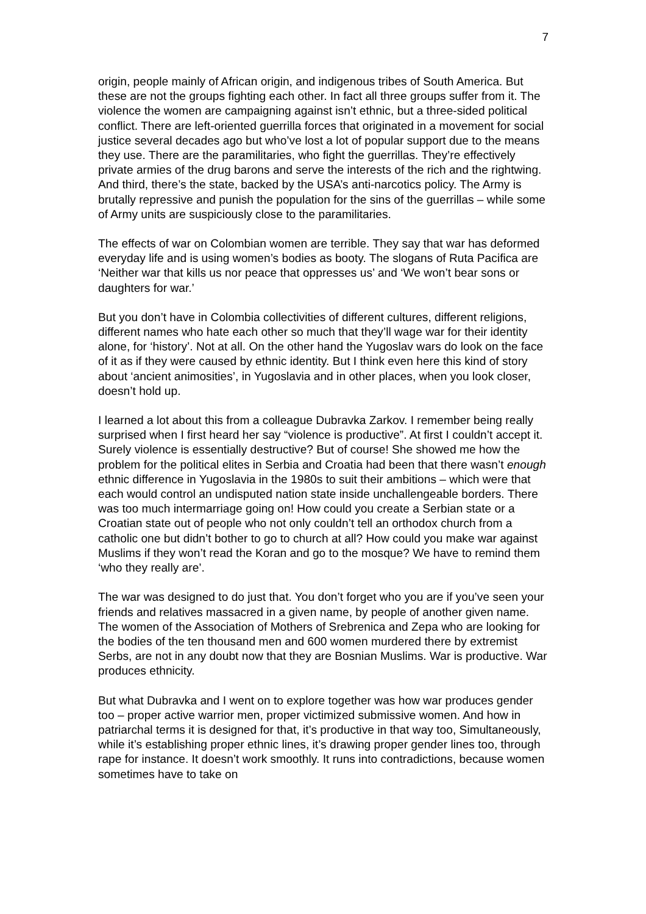7
origin, people mainly of African origin, and indigenous tribes of South America. But these are not the groups fighting each other. In fact all three groups suffer from it. The violence the women are campaigning against isn’t ethnic, but a three-sided political conflict. There are left-oriented guerrilla forces that originated in a movement for social justice several decades ago but who’ve lost a lot of popular support due to the means they use. There are the paramilitaries, who fight the guerrillas. They’re effectively private armies of the drug barons and serve the interests of the rich and the rightwing. And third, there’s the state, backed by the USA’s anti-narcotics policy. The Army is brutally repressive and punish the population for the sins of the guerrillas – while some of Army units are suspiciously close to the paramilitaries.
The effects of war on Colombian women are terrible. They say that war has deformed everyday life and is using women’s bodies as booty. The slogans of Ruta Pacifica are ‘Neither war that kills us nor peace that oppresses us’ and ‘We won’t bear sons or daughters for war.’
But you don’t have in Colombia collectivities of different cultures, different religions, different names who hate each other so much that they’ll wage war for their identity alone, for ‘history’. Not at all. On the other hand the Yugoslav wars do look on the face of it as if they were caused by ethnic identity. But I think even here this kind of story about ‘ancient animosities’, in Yugoslavia and in other places, when you look closer, doesn’t hold up.
I learned a lot about this from a colleague Dubravka Zarkov. I remember being really surprised when I first heard her say “violence is productive”. At first I couldn’t accept it. Surely violence is essentially destructive? But of course! She showed me how the problem for the political elites in Serbia and Croatia had been that there wasn’t enough ethnic difference in Yugoslavia in the 1980s to suit their ambitions – which were that each would control an undisputed nation state inside unchallengeable borders. There was too much intermarriage going on! How could you create a Serbian state or a Croatian state out of people who not only couldn’t tell an orthodox church from a catholic one but didn’t bother to go to church at all? How could you make war against Muslims if they won’t read the Koran and go to the mosque? We have to remind them ‘who they really are’.
The war was designed to do just that. You don’t forget who you are if you’ve seen your friends and relatives massacred in a given name, by people of another given name. The women of the Association of Mothers of Srebrenica and Zepa who are looking for the bodies of the ten thousand men and 600 women murdered there by extremist Serbs, are not in any doubt now that they are Bosnian Muslims. War is productive. War produces ethnicity.
But what Dubravka and I went on to explore together was how war produces gender too – proper active warrior men, proper victimized submissive women. And how in patriarchal terms it is designed for that, it’s productive in that way too, Simultaneously, while it’s establishing proper ethnic lines, it’s drawing proper gender lines too, through rape for instance. It doesn’t work smoothly. It runs into contradictions, because women sometimes have to take on